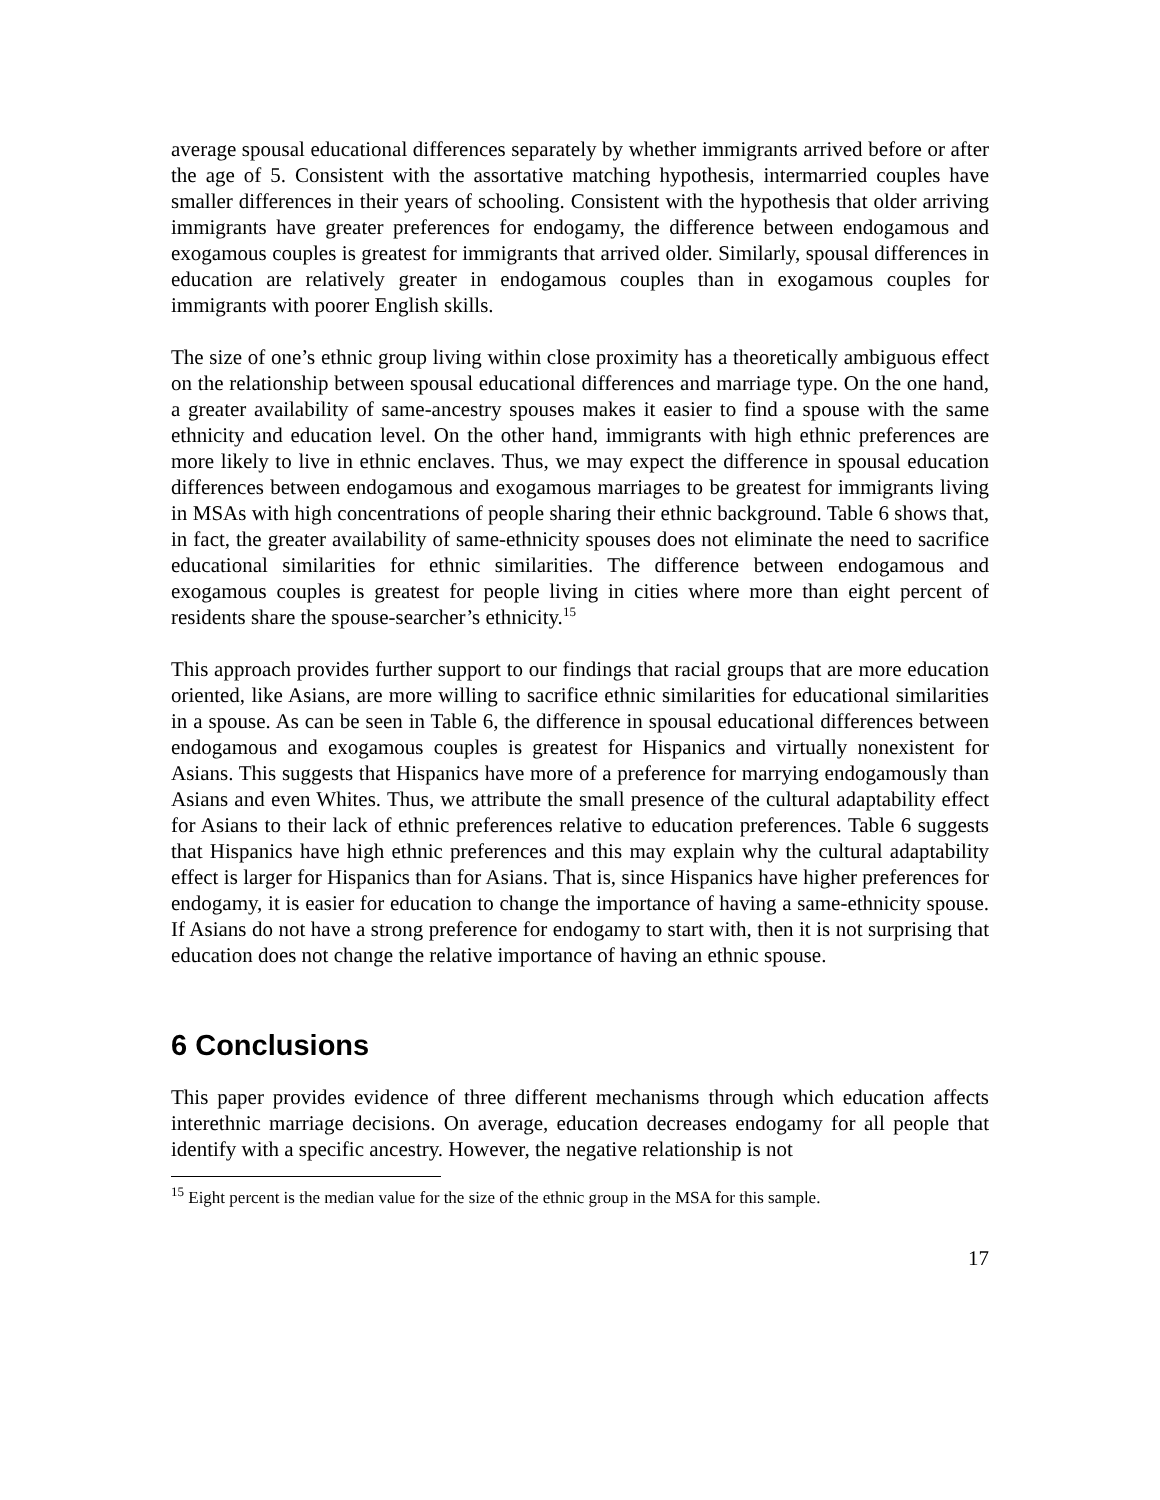average spousal educational differences separately by whether immigrants arrived before or after the age of 5. Consistent with the assortative matching hypothesis, intermarried couples have smaller differences in their years of schooling. Consistent with the hypothesis that older arriving immigrants have greater preferences for endogamy, the difference between endogamous and exogamous couples is greatest for immigrants that arrived older. Similarly, spousal differences in education are relatively greater in endogamous couples than in exogamous couples for immigrants with poorer English skills.
The size of one’s ethnic group living within close proximity has a theoretically ambiguous effect on the relationship between spousal educational differences and marriage type. On the one hand, a greater availability of same-ancestry spouses makes it easier to find a spouse with the same ethnicity and education level. On the other hand, immigrants with high ethnic preferences are more likely to live in ethnic enclaves. Thus, we may expect the difference in spousal education differences between endogamous and exogamous marriages to be greatest for immigrants living in MSAs with high concentrations of people sharing their ethnic background. Table 6 shows that, in fact, the greater availability of same-ethnicity spouses does not eliminate the need to sacrifice educational similarities for ethnic similarities. The difference between endogamous and exogamous couples is greatest for people living in cities where more than eight percent of residents share the spouse-searcher’s ethnicity.<sup>15</sup>
This approach provides further support to our findings that racial groups that are more education oriented, like Asians, are more willing to sacrifice ethnic similarities for educational similarities in a spouse. As can be seen in Table 6, the difference in spousal educational differences between endogamous and exogamous couples is greatest for Hispanics and virtually nonexistent for Asians. This suggests that Hispanics have more of a preference for marrying endogamously than Asians and even Whites. Thus, we attribute the small presence of the cultural adaptability effect for Asians to their lack of ethnic preferences relative to education preferences. Table 6 suggests that Hispanics have high ethnic preferences and this may explain why the cultural adaptability effect is larger for Hispanics than for Asians. That is, since Hispanics have higher preferences for endogamy, it is easier for education to change the importance of having a same-ethnicity spouse. If Asians do not have a strong preference for endogamy to start with, then it is not surprising that education does not change the relative importance of having an ethnic spouse.
6 Conclusions
This paper provides evidence of three different mechanisms through which education affects interethnic marriage decisions. On average, education decreases endogamy for all people that identify with a specific ancestry. However, the negative relationship is not
<sup>15</sup> Eight percent is the median value for the size of the ethnic group in the MSA for this sample.
17